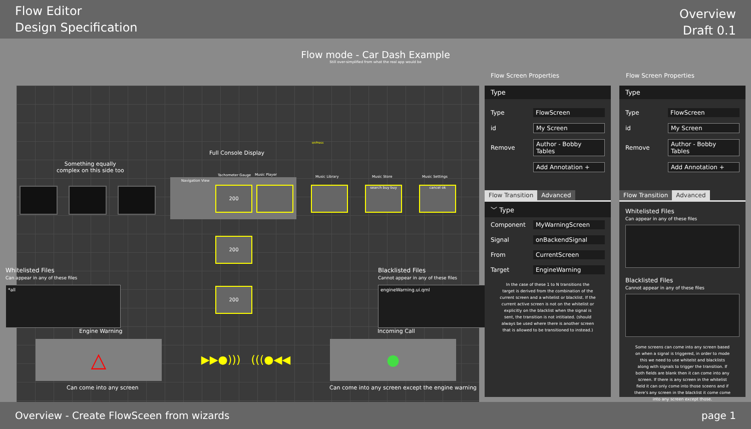Flow Editor
Design Specification
Overview
Draft 0.1
Flow mode - Car Dash Example
Still over-simplified from what the real app would be
Something equally
complex on this side too
Full Console Display
Navigation View
Tachometer Gauge Music Player Music Library Music Store Music Settings
200 search buy buy cancel ok
200
200
onPress
Whitelisted Files
Can appear in any of these files
*all
Blacklisted Files
Cannot appear in any of these files
engineWarning.ui.qml
Engine Warning Incoming Call
△ ●
▶▶●))) (((●◀◀
Can come into any screen
Can come into any screen except the engine warning
Flow Screen Properties Flow Screen Properties
Type
Type FlowScreen
id My Screen
Remove Author - Bobby Tables
Add Annotation +
Flow Transition Advanced
﹀ Type
Component MyWarningScreen
Signal onBackendSignal
From CurrentScreen
Target EngineWarning
In the case of these 1 to N transitions the target is derived from the combination of the current screen and a whitelist or blacklist. If the current active screen is not on the whitelist or explicitly on the blacklist when the signal is sent, the transition is not intitiated. (should always be used where there is another screen that is allowed to be transitioned to instead.)
Type
Type FlowScreen
id My Screen
Remove Author - Bobby Tables
Add Annotation +
Flow Transition Advanced
Whitelisted Files
Can appear in any of these files
Blacklisted Files
Cannot appear in any of these files
Some screens can come into any screen based on when a signal is triggered, in order to mode this we need to use whitelst and blacklists along with signals to trigger the transition. If both fields are blank then it can come into any screen. If there is any screen in the whitelist field it can only come into those sceens and if there's any screen in the blacklist it come come into any screen except those.
Overview - Create FlowSceen from wizards
page 1